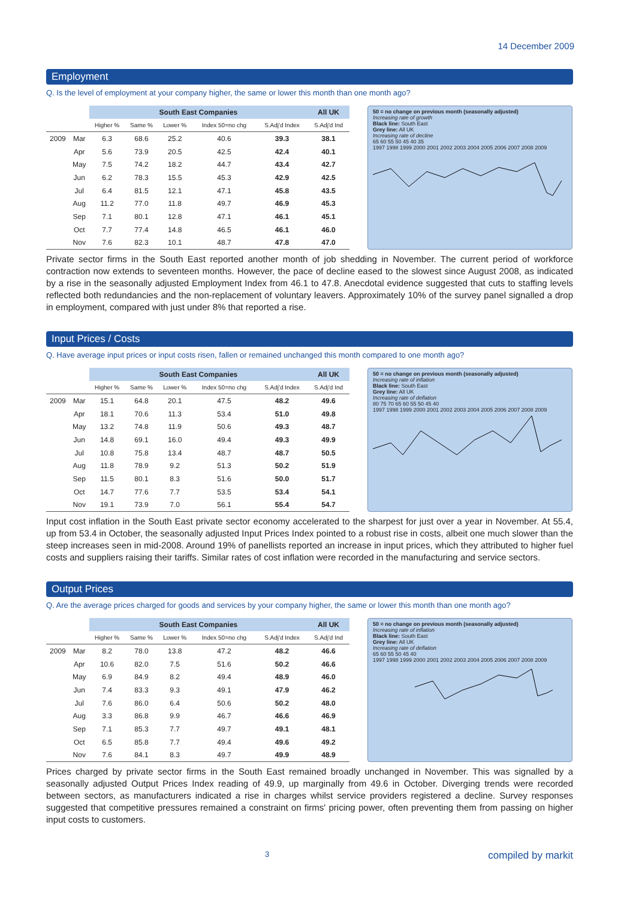14 December 2009
Employment
Q. Is the level of employment at your company higher, the same or lower this month than one month ago?
| | | South East Companies | | | | | All UK |
| | | Higher % | Same % | Lower % | Index 50=no chg | S.Adj'd Index | S.Adj'd Ind |
| 2009 | Mar | 6.3 | 68.6 | 25.2 | 40.6 | 39.3 | 38.1 |
| | Apr | 5.6 | 73.9 | 20.5 | 42.5 | 42.4 | 40.1 |
| | May | 7.5 | 74.2 | 18.2 | 44.7 | 43.4 | 42.7 |
| | Jun | 6.2 | 78.3 | 15.5 | 45.3 | 42.9 | 42.5 |
| | Jul | 6.4 | 81.5 | 12.1 | 47.1 | 45.8 | 43.5 |
| | Aug | 11.2 | 77.0 | 11.8 | 49.7 | 46.9 | 45.3 |
| | Sep | 7.1 | 80.1 | 12.8 | 47.1 | 46.1 | 45.1 |
| | Oct | 7.7 | 77.4 | 14.8 | 46.5 | 46.1 | 46.0 |
| | Nov | 7.6 | 82.3 | 10.1 | 48.7 | 47.8 | 47.0 |
50 = no change on previous month (seasonally adjusted)
Increasing rate of growth
Black line: South East
Grey line: All UK
Increasing rate of decline
65 60 55 50 45 40 35
1997 1998 1999 2000 2001 2002 2003 2004 2005 2006 2007 2008 2009
Private sector firms in the South East reported another month of job shedding in November. The current period of workforce contraction now extends to seventeen months. However, the pace of decline eased to the slowest since August 2008, as indicated by a rise in the seasonally adjusted Employment Index from 46.1 to 47.8. Anecdotal evidence suggested that cuts to staffing levels reflected both redundancies and the non-replacement of voluntary leavers. Approximately 10% of the survey panel signalled a drop in employment, compared with just under 8% that reported a rise.
Input Prices / Costs
Q. Have average input prices or input costs risen, fallen or remained unchanged this month compared to one month ago?
| | | South East Companies | | | | | All UK |
| | | Higher % | Same % | Lower % | Index 50=no chg | S.Adj'd Index | S.Adj'd Ind |
| 2009 | Mar | 15.1 | 64.8 | 20.1 | 47.5 | 48.2 | 49.6 |
| | Apr | 18.1 | 70.6 | 11.3 | 53.4 | 51.0 | 49.8 |
| | May | 13.2 | 74.8 | 11.9 | 50.6 | 49.3 | 48.7 |
| | Jun | 14.8 | 69.1 | 16.0 | 49.4 | 49.3 | 49.9 |
| | Jul | 10.8 | 75.8 | 13.4 | 48.7 | 48.7 | 50.5 |
| | Aug | 11.8 | 78.9 | 9.2 | 51.3 | 50.2 | 51.9 |
| | Sep | 11.5 | 80.1 | 8.3 | 51.6 | 50.0 | 51.7 |
| | Oct | 14.7 | 77.6 | 7.7 | 53.5 | 53.4 | 54.1 |
| | Nov | 19.1 | 73.9 | 7.0 | 56.1 | 55.4 | 54.7 |
50 = no change on previous month (seasonally adjusted)
Increasing rate of inflation
Black line: South East
Grey line: All UK
Increasing rate of deflation
80 75 70 65 60 55 50 45 40
1997 1998 1999 2000 2001 2002 2003 2004 2005 2006 2007 2008 2009
Input cost inflation in the South East private sector economy accelerated to the sharpest for just over a year in November. At 55.4, up from 53.4 in October, the seasonally adjusted Input Prices Index pointed to a robust rise in costs, albeit one much slower than the steep increases seen in mid-2008. Around 19% of panellists reported an increase in input prices, which they attributed to higher fuel costs and suppliers raising their tariffs. Similar rates of cost inflation were recorded in the manufacturing and service sectors.
Output Prices
Q. Are the average prices charged for goods and services by your company higher, the same or lower this month than one month ago?
| | | South East Companies | | | | | All UK |
| | | Higher % | Same % | Lower % | Index 50=no chg | S.Adj'd Index | S.Adj'd Ind |
| 2009 | Mar | 8.2 | 78.0 | 13.8 | 47.2 | 48.2 | 46.6 |
| | Apr | 10.6 | 82.0 | 7.5 | 51.6 | 50.2 | 46.6 |
| | May | 6.9 | 84.9 | 8.2 | 49.4 | 48.9 | 46.0 |
| | Jun | 7.4 | 83.3 | 9.3 | 49.1 | 47.9 | 46.2 |
| | Jul | 7.6 | 86.0 | 6.4 | 50.6 | 50.2 | 48.0 |
| | Aug | 3.3 | 86.8 | 9.9 | 46.7 | 46.6 | 46.9 |
| | Sep | 7.1 | 85.3 | 7.7 | 49.7 | 49.1 | 48.1 |
| | Oct | 6.5 | 85.8 | 7.7 | 49.4 | 49.6 | 49.2 |
| | Nov | 7.6 | 84.1 | 8.3 | 49.7 | 49.9 | 48.9 |
50 = no change on previous month (seasonally adjusted)
Increasing rate of inflation
Black line: South East
Grey line: All UK
Increasing rate of deflation
65 60 55 50 45 40
1997 1998 1999 2000 2001 2002 2003 2004 2005 2006 2007 2008 2009
Prices charged by private sector firms in the South East remained broadly unchanged in November. This was signalled by a seasonally adjusted Output Prices Index reading of 49.9, up marginally from 49.6 in October. Diverging trends were recorded between sectors, as manufacturers indicated a rise in charges whilst service providers registered a decline. Survey responses suggested that competitive pressures remained a constraint on firms' pricing power, often preventing them from passing on higher input costs to customers.
3 compiled by markit